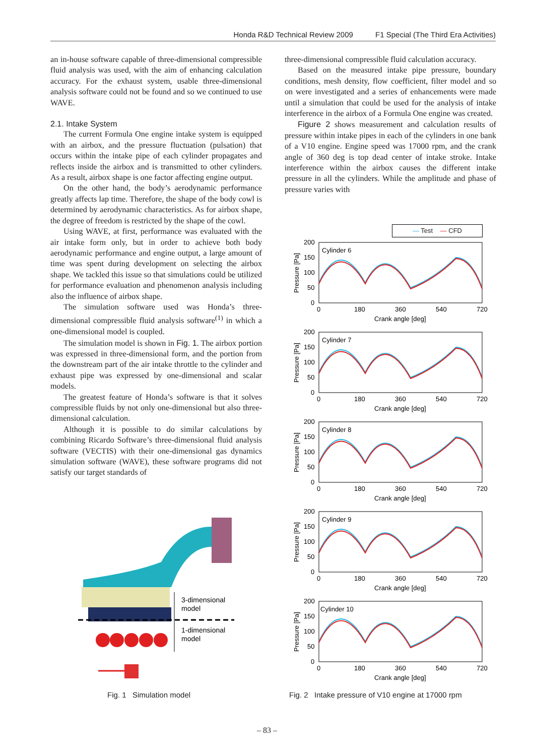Honda R&D Technical Review 2009 F1 Special (The Third Era Activities)
an in-house software capable of three-dimensional compressible fluid analysis was used, with the aim of enhancing calculation accuracy. For the exhaust system, usable three-dimensional analysis software could not be found and so we continued to use WAVE.
2.1. Intake System
The current Formula One engine intake system is equipped with an airbox, and the pressure fluctuation (pulsation) that occurs within the intake pipe of each cylinder propagates and reflects inside the airbox and is transmitted to other cylinders. As a result, airbox shape is one factor affecting engine output.
On the other hand, the body’s aerodynamic performance greatly affects lap time. Therefore, the shape of the body cowl is determined by aerodynamic characteristics. As for airbox shape, the degree of freedom is restricted by the shape of the cowl.
Using WAVE, at first, performance was evaluated with the air intake form only, but in order to achieve both body aerodynamic performance and engine output, a large amount of time was spent during development on selecting the airbox shape. We tackled this issue so that simulations could be utilized for performance evaluation and phenomenon analysis including also the influence of airbox shape.
The simulation software used was Honda’s three-dimensional compressible fluid analysis software<sup>(1)</sup> in which a one-dimensional model is coupled.
The simulation model is shown in Fig. 1. The airbox portion was expressed in three-dimensional form, and the portion from the downstream part of the air intake throttle to the cylinder and exhaust pipe was expressed by one-dimensional and scalar models.
The greatest feature of Honda’s software is that it solves compressible fluids by not only one-dimensional but also three-dimensional calculation.
Although it is possible to do similar calculations by combining Ricardo Software’s three-dimensional fluid analysis software (VECTIS) with their one-dimensional gas dynamics simulation software (WAVE), these software programs did not satisfy our target standards of
three-dimensional compressible fluid calculation accuracy.
Based on the measured intake pipe pressure, boundary conditions, mesh density, flow coefficient, filter model and so on were investigated and a series of enhancements were made until a simulation that could be used for the analysis of intake interference in the airbox of a Formula One engine was created.
Figure 2 shows measurement and calculation results of pressure within intake pipes in each of the cylinders in one bank of a V10 engine. Engine speed was 17000 rpm, and the crank angle of 360 deg is top dead center of intake stroke. Intake interference within the airbox causes the different intake pressure in all the cylinders. While the amplitude and phase of pressure varies with
3-dimensional
model
1-dimensional
model
— Test — CFD
200
150
100
50
0
0
180
360
540
720
Crank angle [deg]
Pressure [Pa]
Cylinder 6
Cylinder 7
Cylinder 8
Cylinder 9
Cylinder 10
Fig. 1 Simulation model
Fig. 2 Intake pressure of V10 engine at 17000 rpm
– 83 –